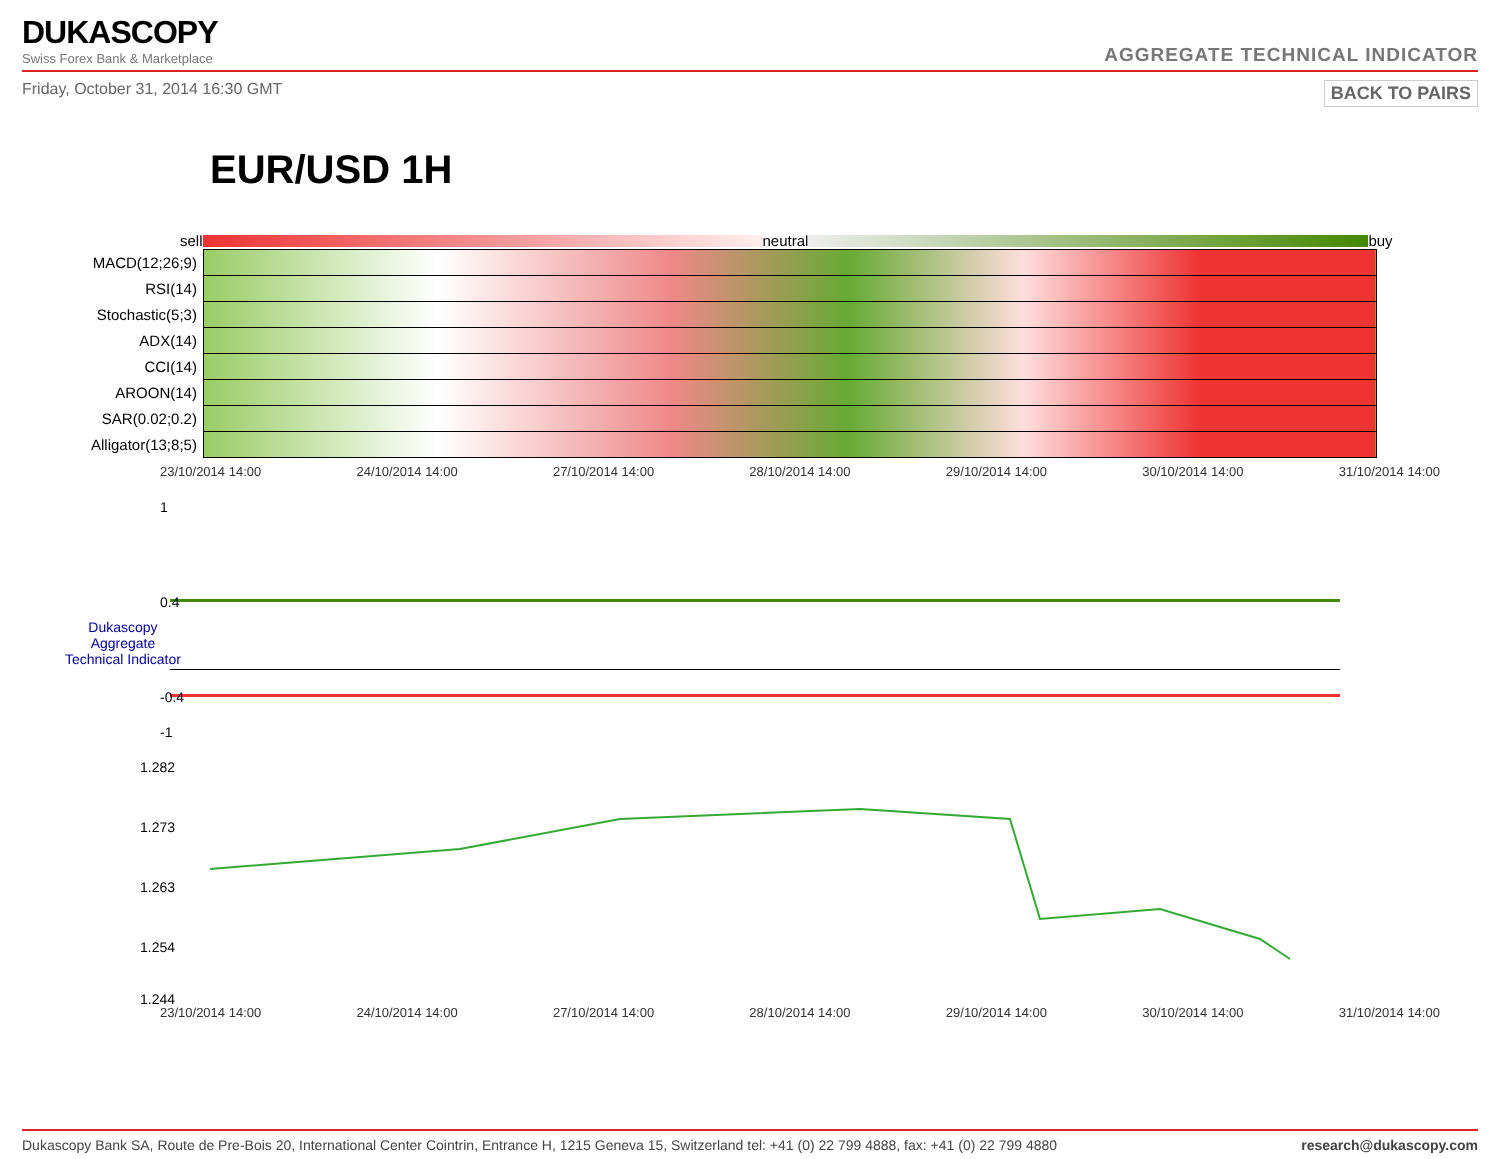DUKASCOPY
Swiss Forex Bank & Marketplace
AGGREGATE TECHNICAL INDICATOR
Friday, October 31, 2014 16:30 GMT BACK TO PAIRS
EUR/USD 1H
sell neutral buy
| MACD(12;26;9) | |
| RSI(14) | |
| Stochastic(5;3) | |
| ADX(14) | |
| CCI(14) | |
| AROON(14) | |
| SAR(0.02;0.2) | |
| Alligator(13;8;5) | |
23/10/2014 14:00 24/10/2014 14:00 27/10/2014 14:00 28/10/2014 14:00 29/10/2014 14:00 30/10/2014 14:00 31/10/2014 14:00
1
0.4
Dukascopy
Aggregate
Technical Indicator
-0.4
-1
1.282
1.273
1.263
1.254
1.244
23/10/2014 14:00 24/10/2014 14:00 27/10/2014 14:00 28/10/2014 14:00 29/10/2014 14:00 30/10/2014 14:00 31/10/2014 14:00
Dukascopy Bank SA, Route de Pre-Bois 20, International Center Cointrin, Entrance H, 1215 Geneva 15, Switzerland tel: +41 (0) 22 799 4888, fax: +41 (0) 22 799 4880 research@dukascopy.com